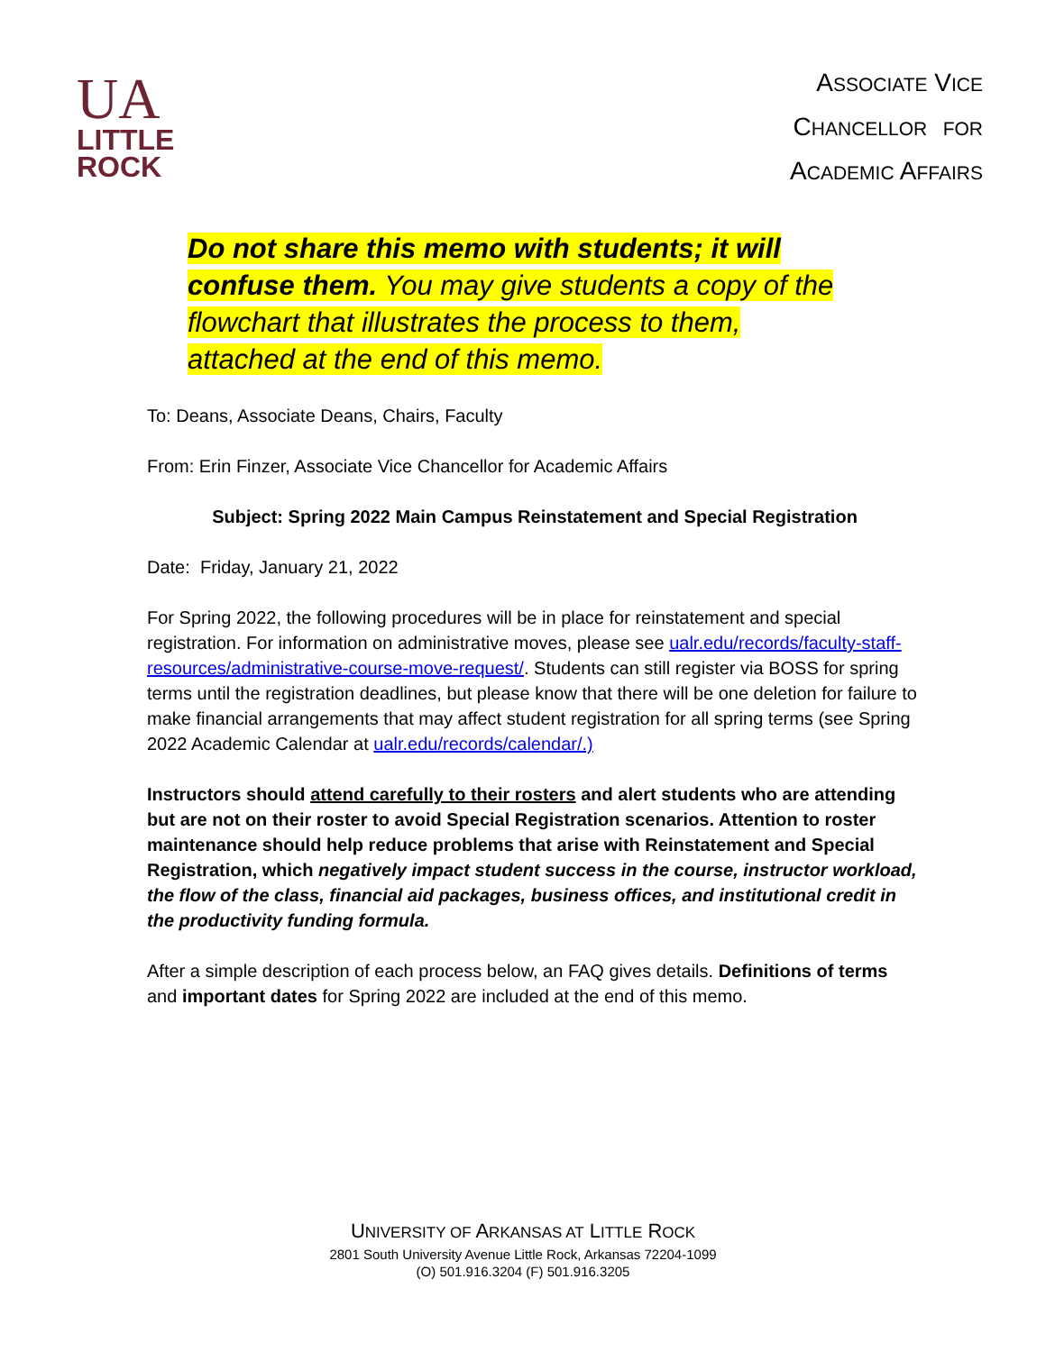UA
LITTLE
ROCK
ASSOCIATE VICE
CHANCELLOR FOR
ACADEMIC AFFAIRS
Do not share this memo with students; it will confuse them. You may give students a copy of the flowchart that illustrates the process to them, attached at the end of this memo.
To: Deans, Associate Deans, Chairs, Faculty
From: Erin Finzer, Associate Vice Chancellor for Academic Affairs
Subject: Spring 2022 Main Campus Reinstatement and Special Registration
Date: Friday, January 21, 2022
For Spring 2022, the following procedures will be in place for reinstatement and special registration. For information on administrative moves, please see ualr.edu/records/faculty-staff-resources/administrative-course-move-request/. Students can still register via BOSS for spring terms until the registration deadlines, but please know that there will be one deletion for failure to make financial arrangements that may affect student registration for all spring terms (see Spring 2022 Academic Calendar at ualr.edu/records/calendar/.)
Instructors should attend carefully to their rosters and alert students who are attending but are not on their roster to avoid Special Registration scenarios. Attention to roster maintenance should help reduce problems that arise with Reinstatement and Special Registration, which negatively impact student success in the course, instructor workload, the flow of the class, financial aid packages, business offices, and institutional credit in the productivity funding formula.
After a simple description of each process below, an FAQ gives details. Definitions of terms and important dates for Spring 2022 are included at the end of this memo.
UNIVERSITY OF ARKANSAS AT LITTLE ROCK
2801 South University Avenue Little Rock, Arkansas 72204-1099
(O) 501.916.3204 (F) 501.916.3205